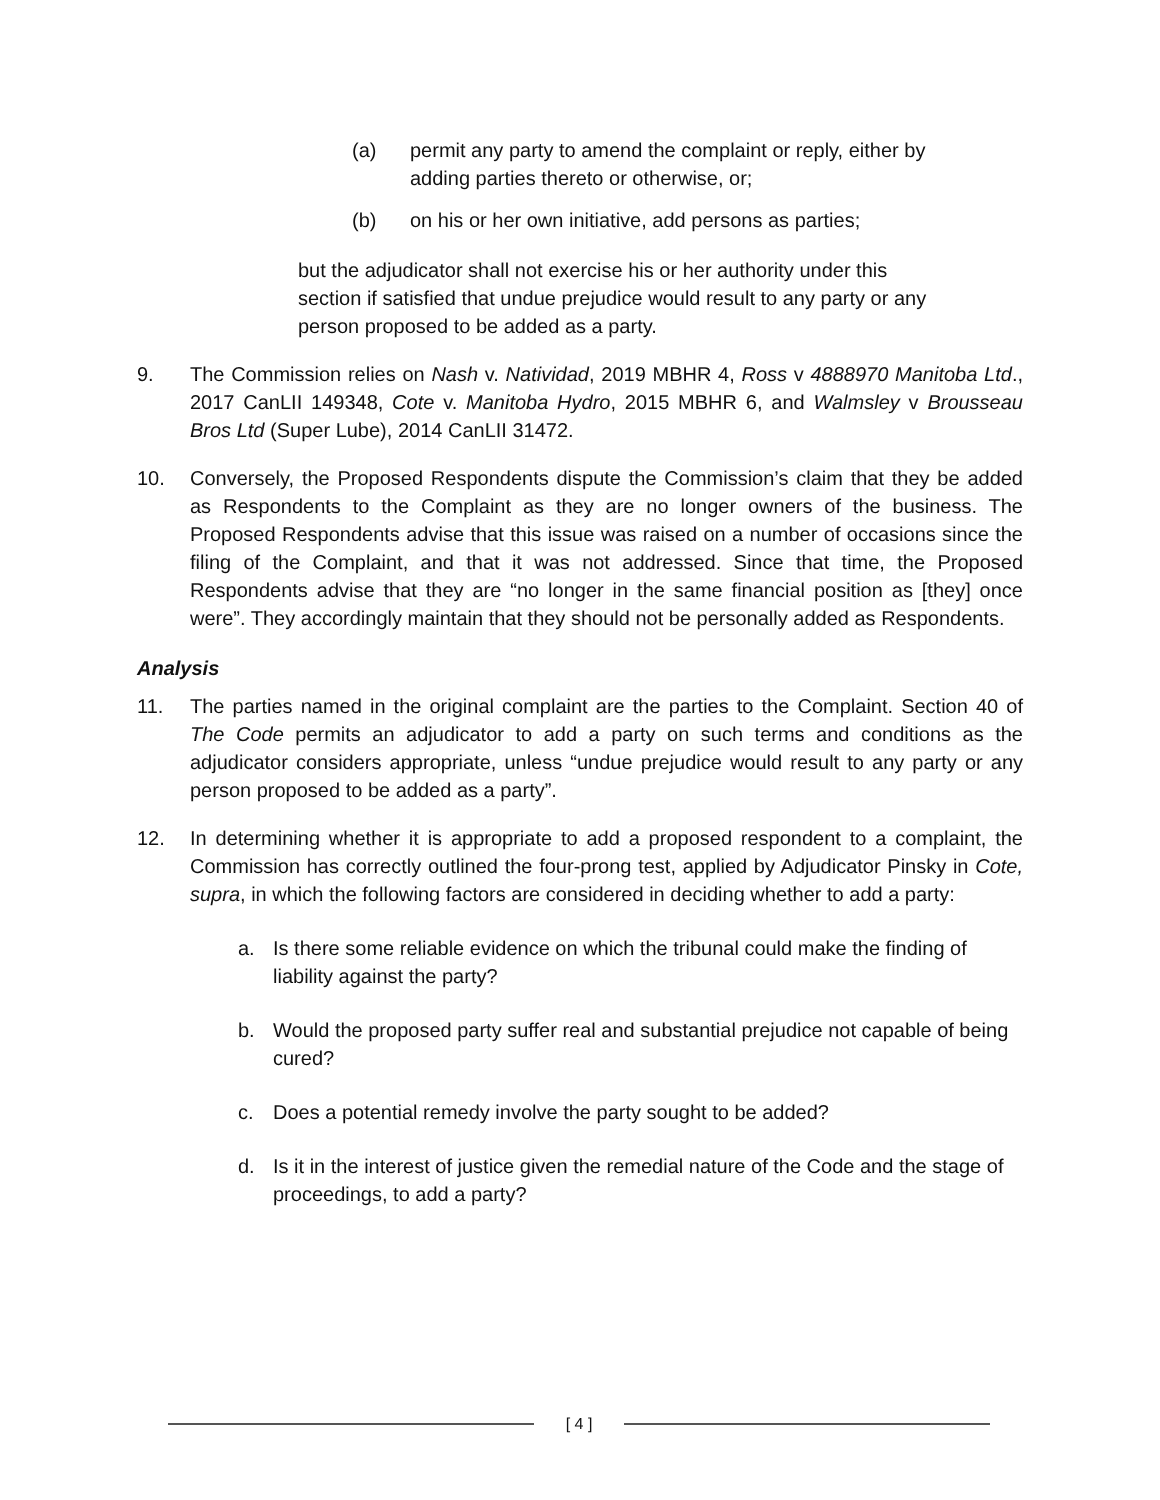(a) permit any party to amend the complaint or reply, either by adding parties thereto or otherwise, or;
(b) on his or her own initiative, add persons as parties;
but the adjudicator shall not exercise his or her authority under this section if satisfied that undue prejudice would result to any party or any person proposed to be added as a party.
9. The Commission relies on Nash v. Natividad, 2019 MBHR 4, Ross v 4888970 Manitoba Ltd., 2017 CanLII 149348, Cote v. Manitoba Hydro, 2015 MBHR 6, and Walmsley v Brousseau Bros Ltd (Super Lube), 2014 CanLII 31472.
10. Conversely, the Proposed Respondents dispute the Commission’s claim that they be added as Respondents to the Complaint as they are no longer owners of the business. The Proposed Respondents advise that this issue was raised on a number of occasions since the filing of the Complaint, and that it was not addressed. Since that time, the Proposed Respondents advise that they are “no longer in the same financial position as [they] once were”. They accordingly maintain that they should not be personally added as Respondents.
Analysis
11. The parties named in the original complaint are the parties to the Complaint. Section 40 of The Code permits an adjudicator to add a party on such terms and conditions as the adjudicator considers appropriate, unless “undue prejudice would result to any party or any person proposed to be added as a party”.
12. In determining whether it is appropriate to add a proposed respondent to a complaint, the Commission has correctly outlined the four-prong test, applied by Adjudicator Pinsky in Cote, supra, in which the following factors are considered in deciding whether to add a party:
a. Is there some reliable evidence on which the tribunal could make the finding of liability against the party?
b. Would the proposed party suffer real and substantial prejudice not capable of being cured?
c. Does a potential remedy involve the party sought to be added?
d. Is it in the interest of justice given the remedial nature of the Code and the stage of proceedings, to add a party?
[ 4 ]